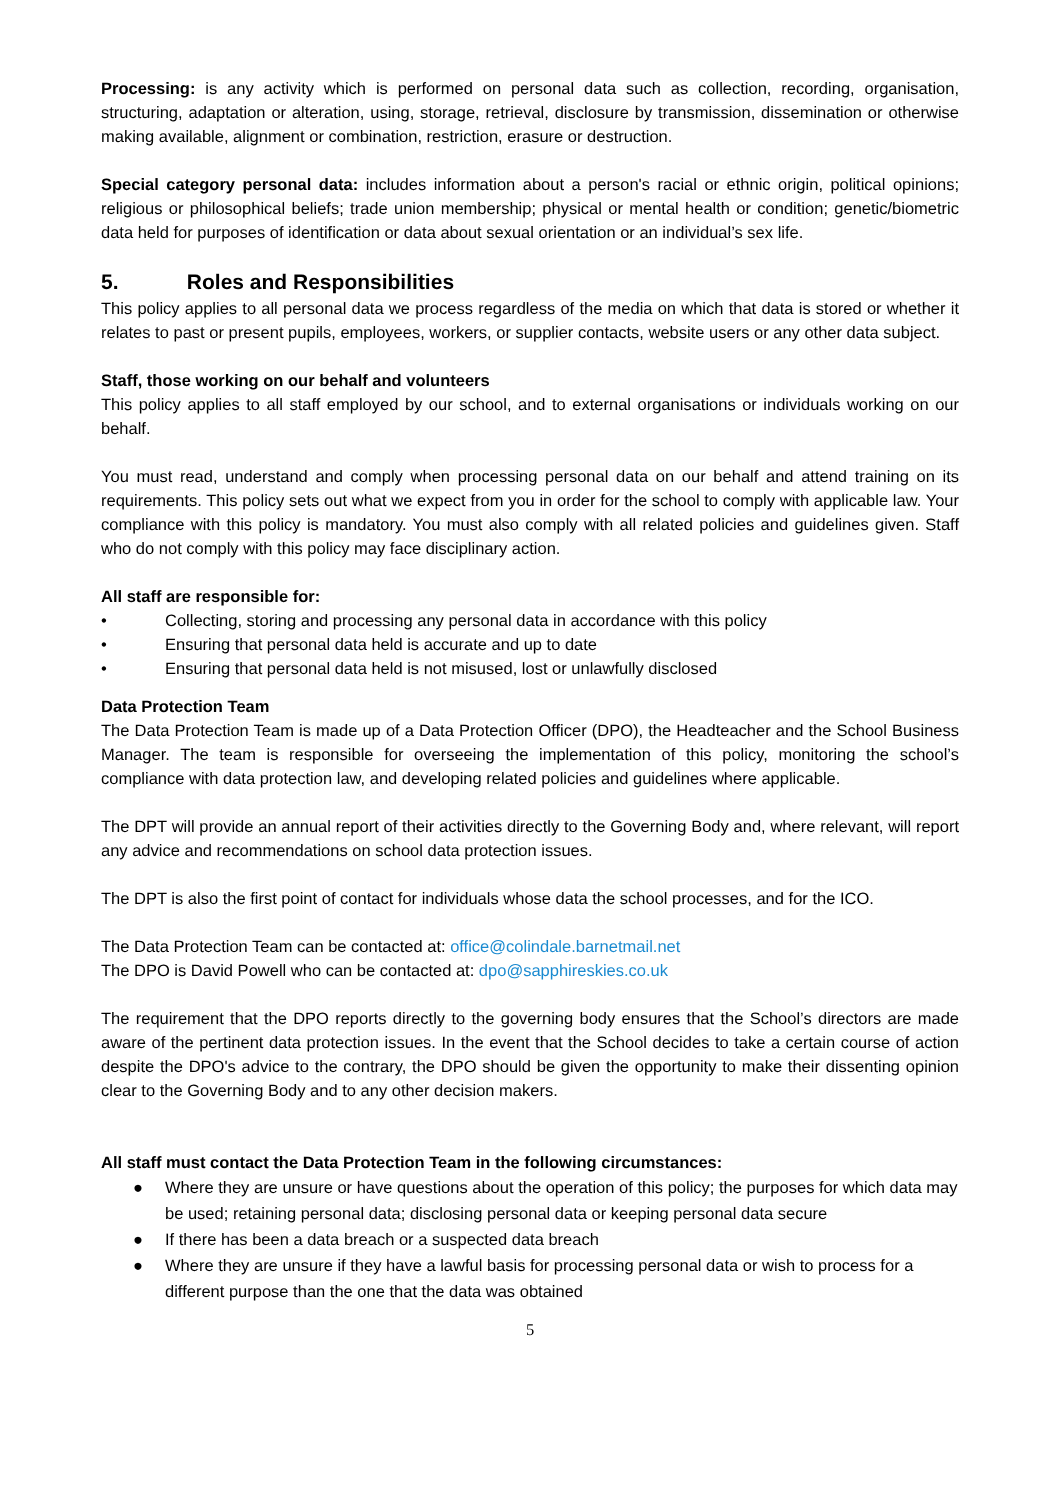Processing: is any activity which is performed on personal data such as collection, recording, organisation, structuring, adaptation or alteration, using, storage, retrieval, disclosure by transmission, dissemination or otherwise making available, alignment or combination, restriction, erasure or destruction.
Special category personal data: includes information about a person's racial or ethnic origin, political opinions; religious or philosophical beliefs; trade union membership; physical or mental health or condition; genetic/biometric data held for purposes of identification or data about sexual orientation or an individual’s sex life.
5. Roles and Responsibilities
This policy applies to all personal data we process regardless of the media on which that data is stored or whether it relates to past or present pupils, employees, workers, or supplier contacts, website users or any other data subject.
Staff, those working on our behalf and volunteers
This policy applies to all staff employed by our school, and to external organisations or individuals working on our behalf.
You must read, understand and comply when processing personal data on our behalf and attend training on its requirements. This policy sets out what we expect from you in order for the school to comply with applicable law. Your compliance with this policy is mandatory. You must also comply with all related policies and guidelines given. Staff who do not comply with this policy may face disciplinary action.
All staff are responsible for:
• Collecting, storing and processing any personal data in accordance with this policy
• Ensuring that personal data held is accurate and up to date
• Ensuring that personal data held is not misused, lost or unlawfully disclosed
Data Protection Team
The Data Protection Team is made up of a Data Protection Officer (DPO), the Headteacher and the School Business Manager. The team is responsible for overseeing the implementation of this policy, monitoring the school’s compliance with data protection law, and developing related policies and guidelines where applicable.
The DPT will provide an annual report of their activities directly to the Governing Body and, where relevant, will report any advice and recommendations on school data protection issues.
The DPT is also the first point of contact for individuals whose data the school processes, and for the ICO.
The Data Protection Team can be contacted at: office@colindale.barnetmail.net
The DPO is David Powell who can be contacted at: dpo@sapphireskies.co.uk
The requirement that the DPO reports directly to the governing body ensures that the School’s directors are made aware of the pertinent data protection issues. In the event that the School decides to take a certain course of action despite the DPO's advice to the contrary, the DPO should be given the opportunity to make their dissenting opinion clear to the Governing Body and to any other decision makers.
All staff must contact the Data Protection Team in the following circumstances:
● Where they are unsure or have questions about the operation of this policy; the purposes for which data may be used; retaining personal data; disclosing personal data or keeping personal data secure
● If there has been a data breach or a suspected data breach
● Where they are unsure if they have a lawful basis for processing personal data or wish to process for a different purpose than the one that the data was obtained
5